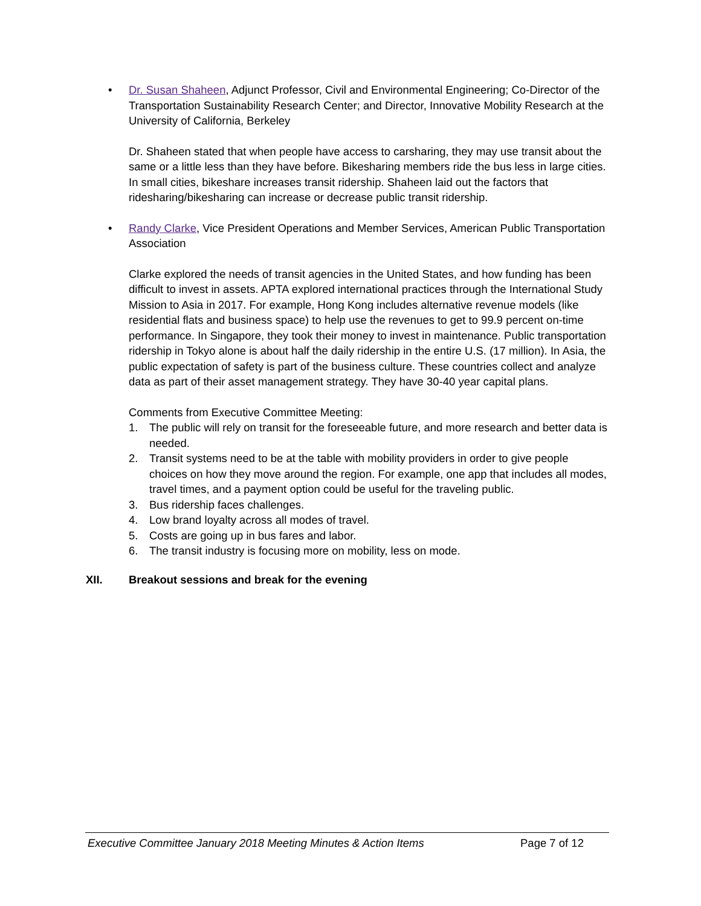• Dr. Susan Shaheen, Adjunct Professor, Civil and Environmental Engineering; Co-Director of the Transportation Sustainability Research Center; and Director, Innovative Mobility Research at the University of California, Berkeley
Dr. Shaheen stated that when people have access to carsharing, they may use transit about the same or a little less than they have before. Bikesharing members ride the bus less in large cities. In small cities, bikeshare increases transit ridership. Shaheen laid out the factors that ridesharing/bikesharing can increase or decrease public transit ridership.
• Randy Clarke, Vice President Operations and Member Services, American Public Transportation Association
Clarke explored the needs of transit agencies in the United States, and how funding has been difficult to invest in assets. APTA explored international practices through the International Study Mission to Asia in 2017. For example, Hong Kong includes alternative revenue models (like residential flats and business space) to help use the revenues to get to 99.9 percent on-time performance. In Singapore, they took their money to invest in maintenance. Public transportation ridership in Tokyo alone is about half the daily ridership in the entire U.S. (17 million). In Asia, the public expectation of safety is part of the business culture. These countries collect and analyze data as part of their asset management strategy. They have 30-40 year capital plans.
Comments from Executive Committee Meeting:
1. The public will rely on transit for the foreseeable future, and more research and better data is needed.
2. Transit systems need to be at the table with mobility providers in order to give people choices on how they move around the region. For example, one app that includes all modes, travel times, and a payment option could be useful for the traveling public.
3. Bus ridership faces challenges.
4. Low brand loyalty across all modes of travel.
5. Costs are going up in bus fares and labor.
6. The transit industry is focusing more on mobility, less on mode.
XII. Breakout sessions and break for the evening
Executive Committee January 2018 Meeting Minutes & Action Items Page 7 of 12